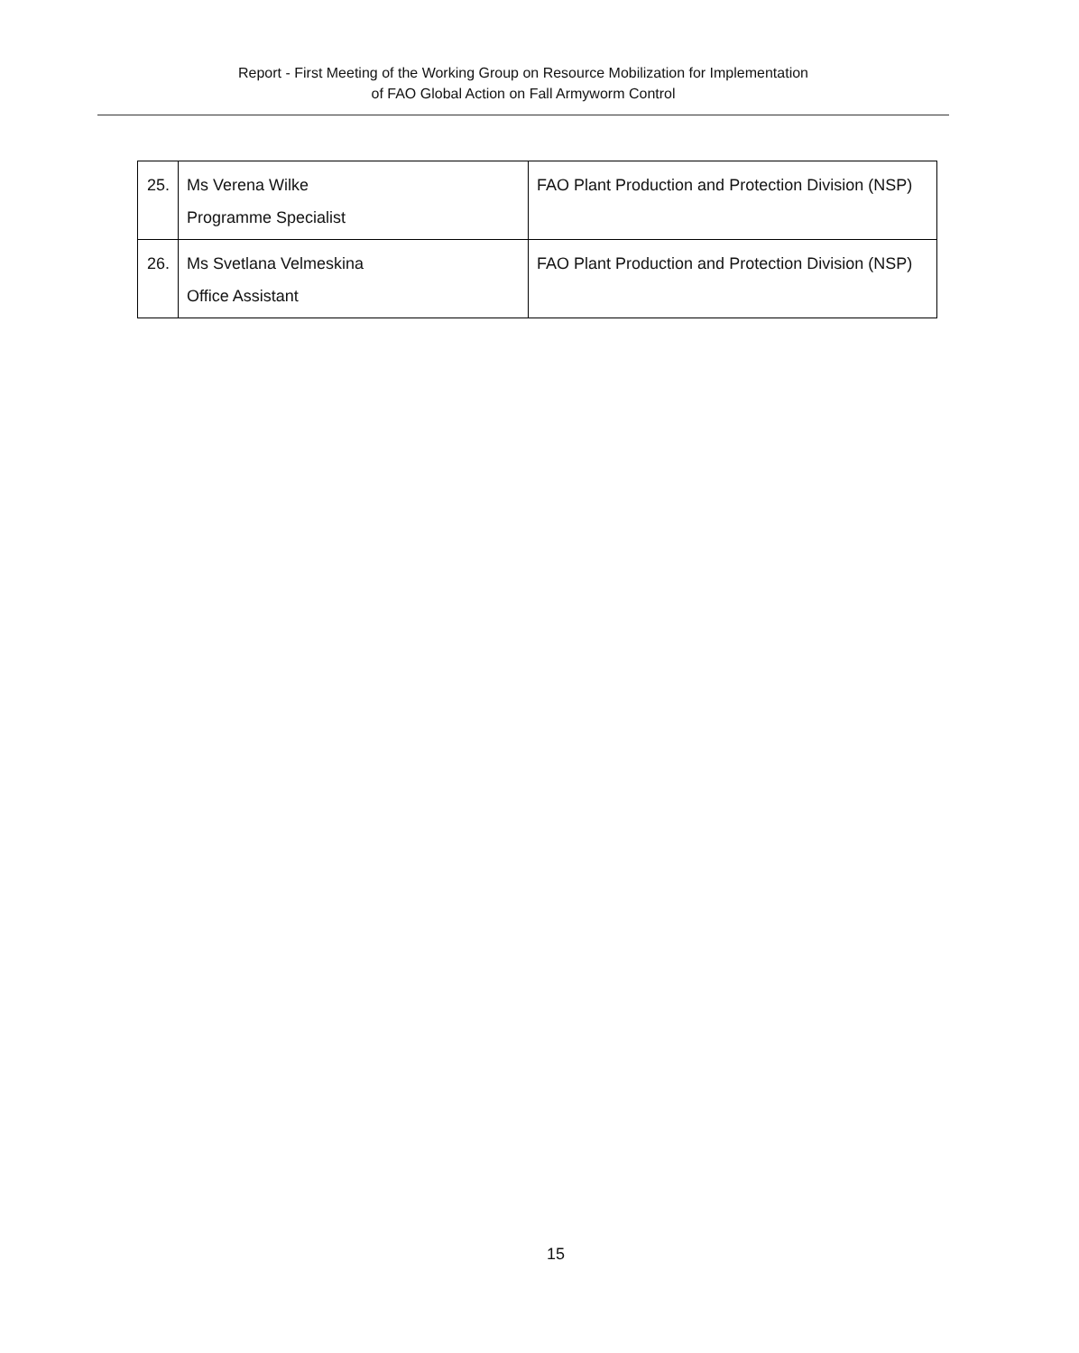Report - First Meeting of the Working Group on Resource Mobilization for Implementation
of FAO Global Action on Fall Armyworm Control
| 25. | Ms Verena Wilke Programme Specialist | FAO Plant Production and Protection Division (NSP) |
| 26. | Ms Svetlana Velmeskina Office Assistant | FAO Plant Production and Protection Division (NSP) |
15